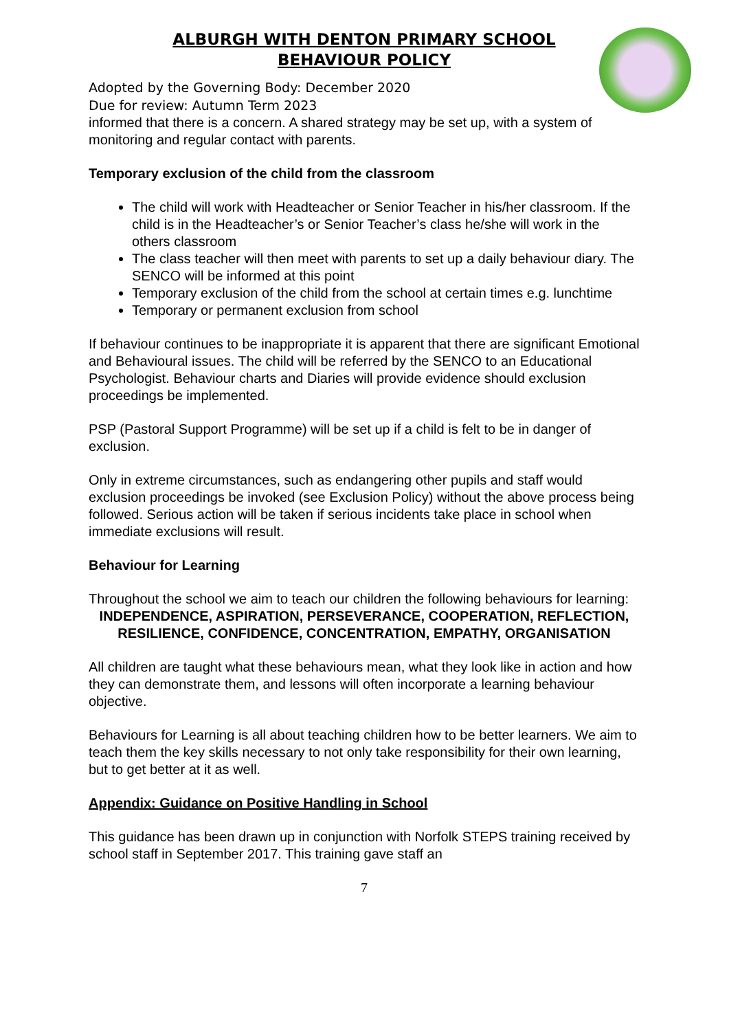ALBURGH WITH DENTON PRIMARY SCHOOL
BEHAVIOUR POLICY
Adopted by the Governing Body: December 2020
Due for review: Autumn Term 2023
informed that there is a concern. A shared strategy may be set up, with a system of monitoring and regular contact with parents.
Temporary exclusion of the child from the classroom
The child will work with Headteacher or Senior Teacher in his/her classroom. If the child is in the Headteacher’s or Senior Teacher’s class he/she will work in the others classroom
The class teacher will then meet with parents to set up a daily behaviour diary. The SENCO will be informed at this point
Temporary exclusion of the child from the school at certain times e.g. lunchtime
Temporary or permanent exclusion from school
If behaviour continues to be inappropriate it is apparent that there are significant Emotional and Behavioural issues. The child will be referred by the SENCO to an Educational Psychologist. Behaviour charts and Diaries will provide evidence should exclusion proceedings be implemented.
PSP (Pastoral Support Programme) will be set up if a child is felt to be in danger of exclusion.
Only in extreme circumstances, such as endangering other pupils and staff would exclusion proceedings be invoked (see Exclusion Policy) without the above process being followed. Serious action will be taken if serious incidents take place in school when immediate exclusions will result.
Behaviour for Learning
Throughout the school we aim to teach our children the following behaviours for learning:
INDEPENDENCE, ASPIRATION, PERSEVERANCE, COOPERATION, REFLECTION, RESILIENCE, CONFIDENCE, CONCENTRATION, EMPATHY, ORGANISATION
All children are taught what these behaviours mean, what they look like in action and how they can demonstrate them, and lessons will often incorporate a learning behaviour objective.
Behaviours for Learning is all about teaching children how to be better learners. We aim to teach them the key skills necessary to not only take responsibility for their own learning, but to get better at it as well.
Appendix: Guidance on Positive Handling in School
This guidance has been drawn up in conjunction with Norfolk STEPS training received by school staff in September 2017. This training gave staff an
7